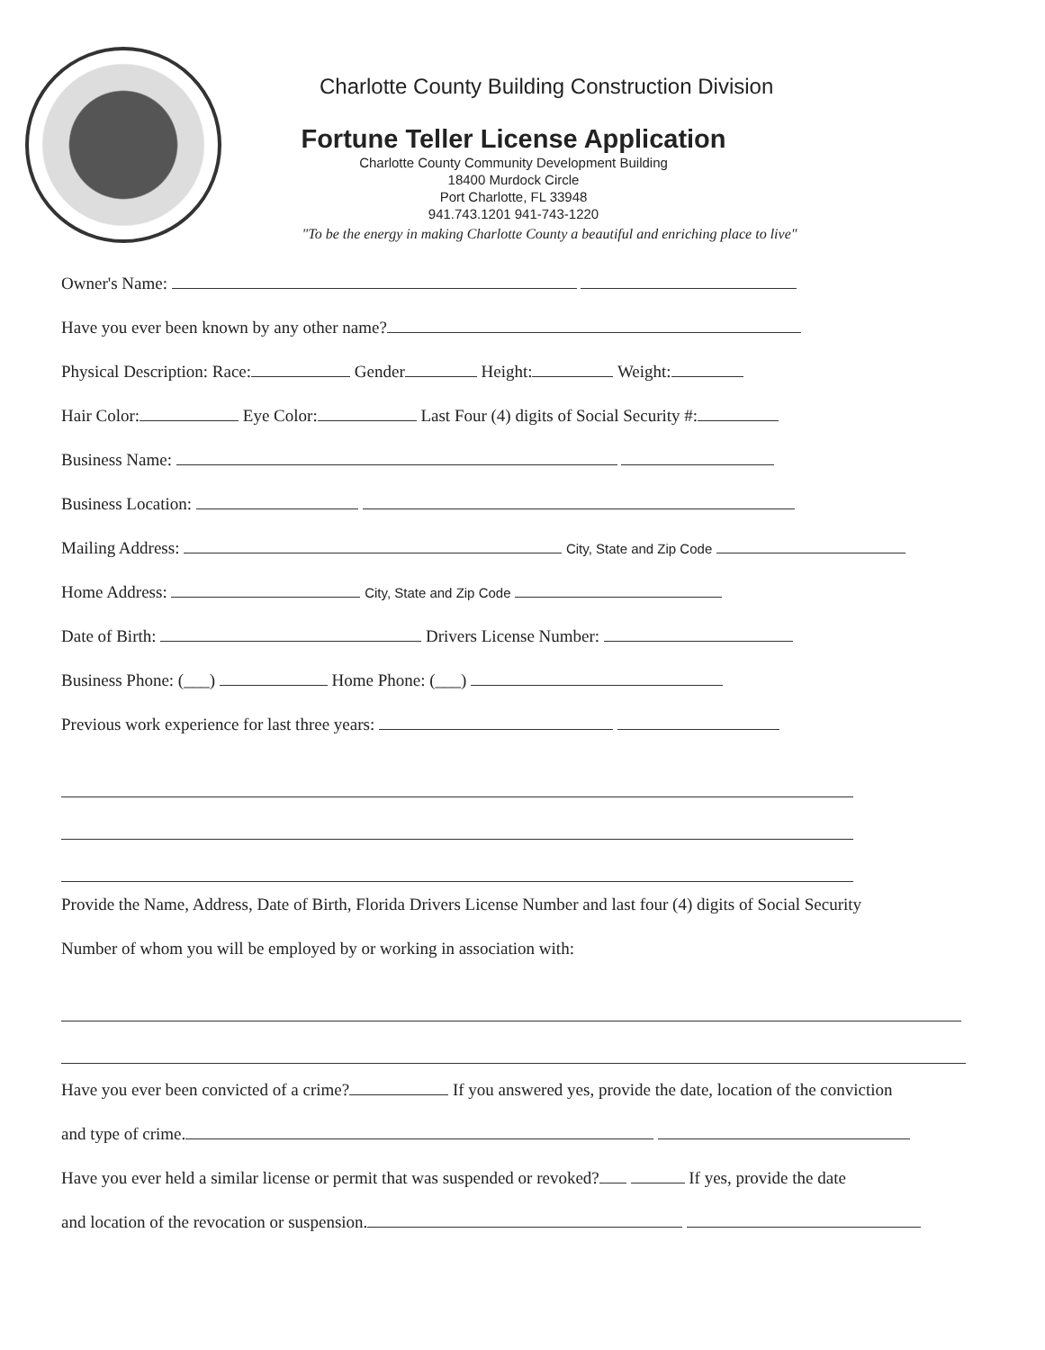Charlotte County Building Construction Division
Fortune Teller License Application
Charlotte County Community Development Building
18400 Murdock Circle
Port Charlotte, FL 33948
941.743.1201 941-743-1220
"To be the energy in making Charlotte County a beautiful and enriching place to live"
Owner's Name:
Have you ever been known by any other name?
Physical Description: Race: Gender Height: Weight:
Hair Color: Eye Color: Last Four (4) digits of Social Security #:
Business Name:
Business Location:
Mailing Address: City, State and Zip Code
Home Address: City, State and Zip Code
Date of Birth: Drivers License Number:
Business Phone: (___) Home Phone: (___)
Previous work experience for last three years:
Provide the Name, Address, Date of Birth, Florida Drivers License Number and last four (4) digits of Social Security
Number of whom you will be employed by or working in association with:
Have you ever been convicted of a crime? If you answered yes, provide the date, location of the conviction
and type of crime.
Have you ever held a similar license or permit that was suspended or revoked? If yes, provide the date
and location of the revocation or suspension.